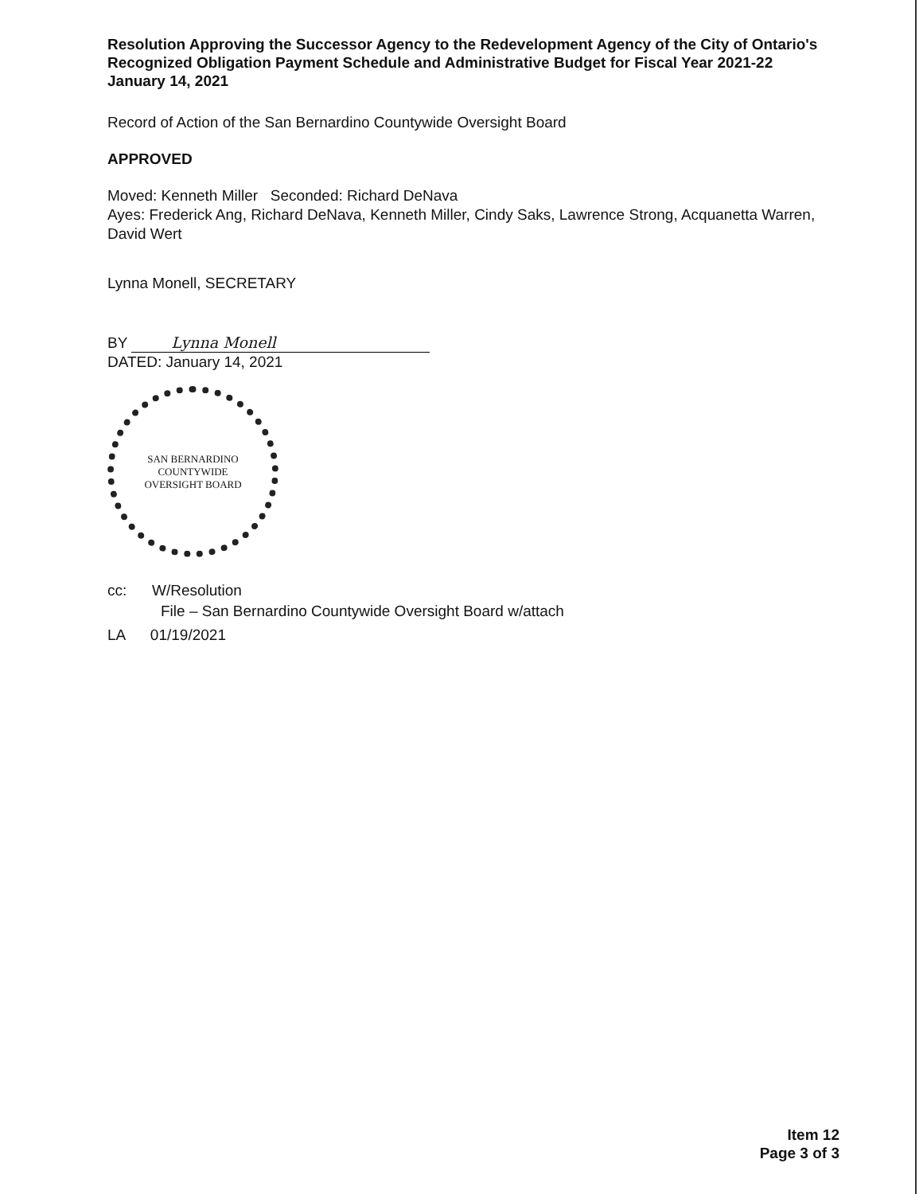Resolution Approving the Successor Agency to the Redevelopment Agency of the City of Ontario's Recognized Obligation Payment Schedule and Administrative Budget for Fiscal Year 2021-22
January 14, 2021
Record of Action of the San Bernardino Countywide Oversight Board
APPROVED
Moved: Kenneth Miller Seconded: Richard DeNava
Ayes: Frederick Ang, Richard DeNava, Kenneth Miller, Cindy Saks, Lawrence Strong, Acquanetta Warren, David Wert
Lynna Monell, SECRETARY
BY Lynna Monell
DATED: January 14, 2021
SAN BERNARDINO COUNTYWIDE
OVERSIGHT BOARD
cc: W/Resolution
File – San Bernardino Countywide Oversight Board w/attach
LA 01/19/2021
Item 12
Page 3 of 3